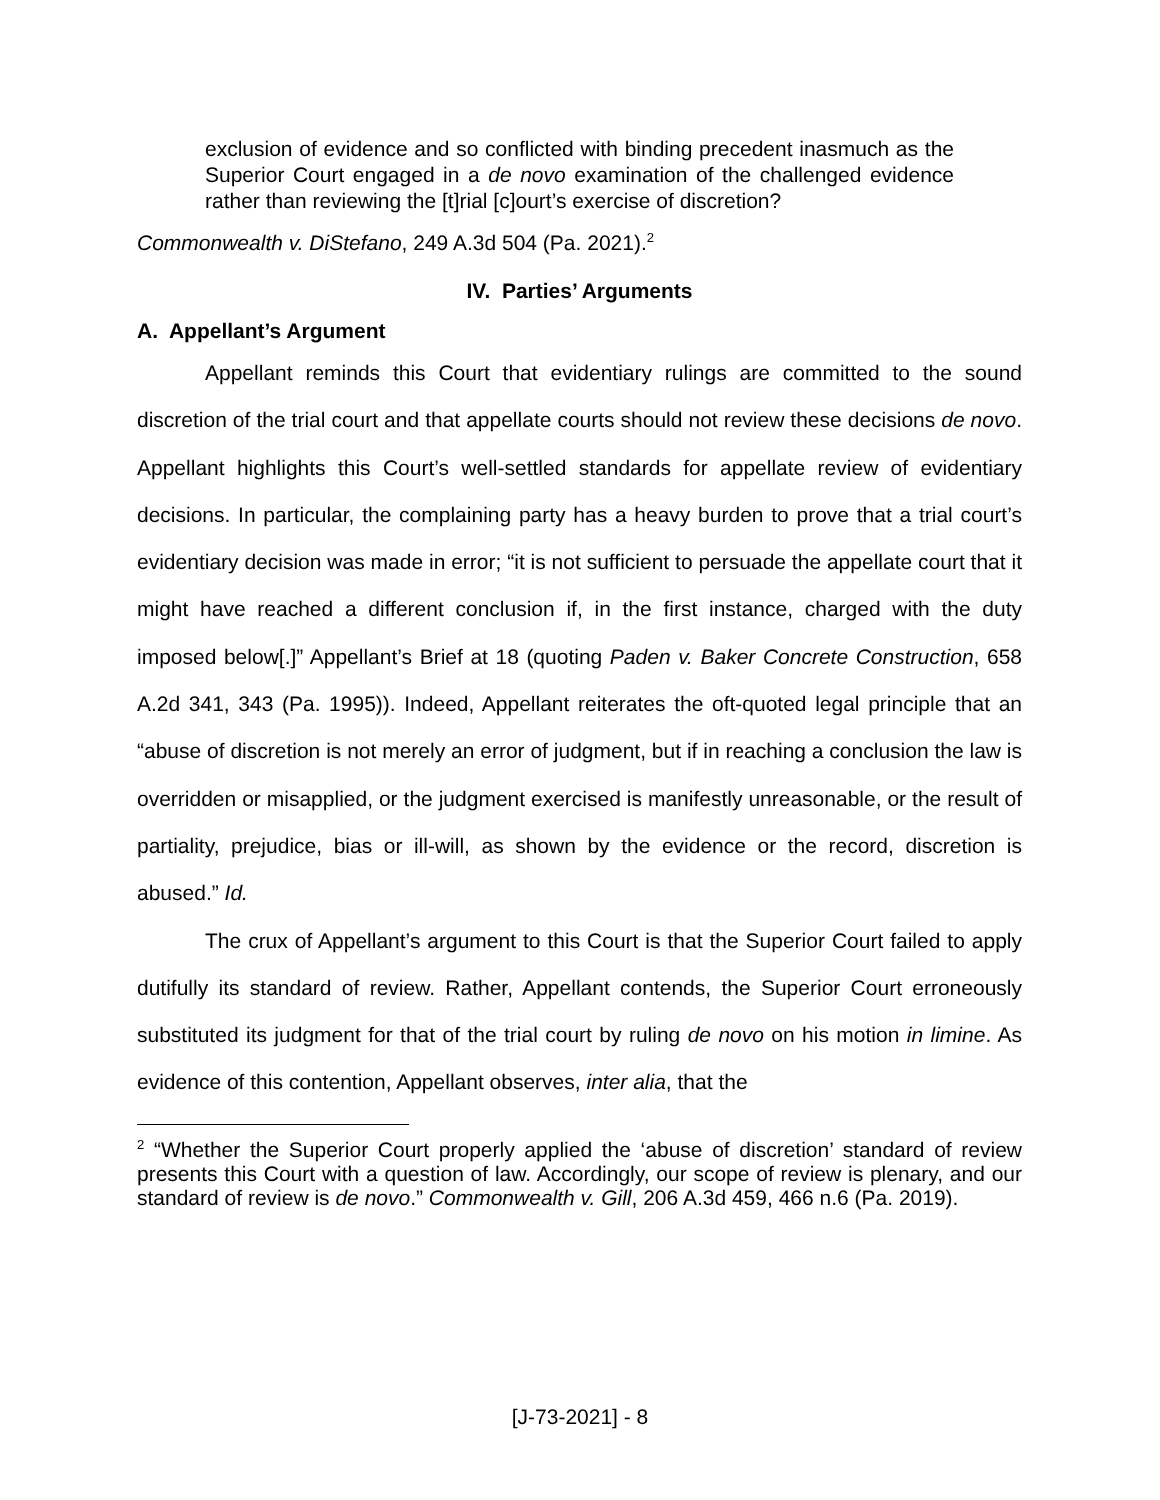exclusion of evidence and so conflicted with binding precedent inasmuch as the Superior Court engaged in a de novo examination of the challenged evidence rather than reviewing the [t]rial [c]ourt’s exercise of discretion?
Commonwealth v. DiStefano, 249 A.3d 504 (Pa. 2021).<sup>2</sup>
IV. Parties’ Arguments
A. Appellant’s Argument
Appellant reminds this Court that evidentiary rulings are committed to the sound discretion of the trial court and that appellate courts should not review these decisions de novo. Appellant highlights this Court’s well-settled standards for appellate review of evidentiary decisions. In particular, the complaining party has a heavy burden to prove that a trial court’s evidentiary decision was made in error; “it is not sufficient to persuade the appellate court that it might have reached a different conclusion if, in the first instance, charged with the duty imposed below[.]” Appellant’s Brief at 18 (quoting Paden v. Baker Concrete Construction, 658 A.2d 341, 343 (Pa. 1995)). Indeed, Appellant reiterates the oft-quoted legal principle that an “abuse of discretion is not merely an error of judgment, but if in reaching a conclusion the law is overridden or misapplied, or the judgment exercised is manifestly unreasonable, or the result of partiality, prejudice, bias or ill-will, as shown by the evidence or the record, discretion is abused.” Id.
The crux of Appellant’s argument to this Court is that the Superior Court failed to apply dutifully its standard of review. Rather, Appellant contends, the Superior Court erroneously substituted its judgment for that of the trial court by ruling de novo on his motion in limine. As evidence of this contention, Appellant observes, inter alia, that the
<sup>2</sup> “Whether the Superior Court properly applied the ‘abuse of discretion’ standard of review presents this Court with a question of law. Accordingly, our scope of review is plenary, and our standard of review is de novo.” Commonwealth v. Gill, 206 A.3d 459, 466 n.6 (Pa. 2019).
[J-73-2021] - 8